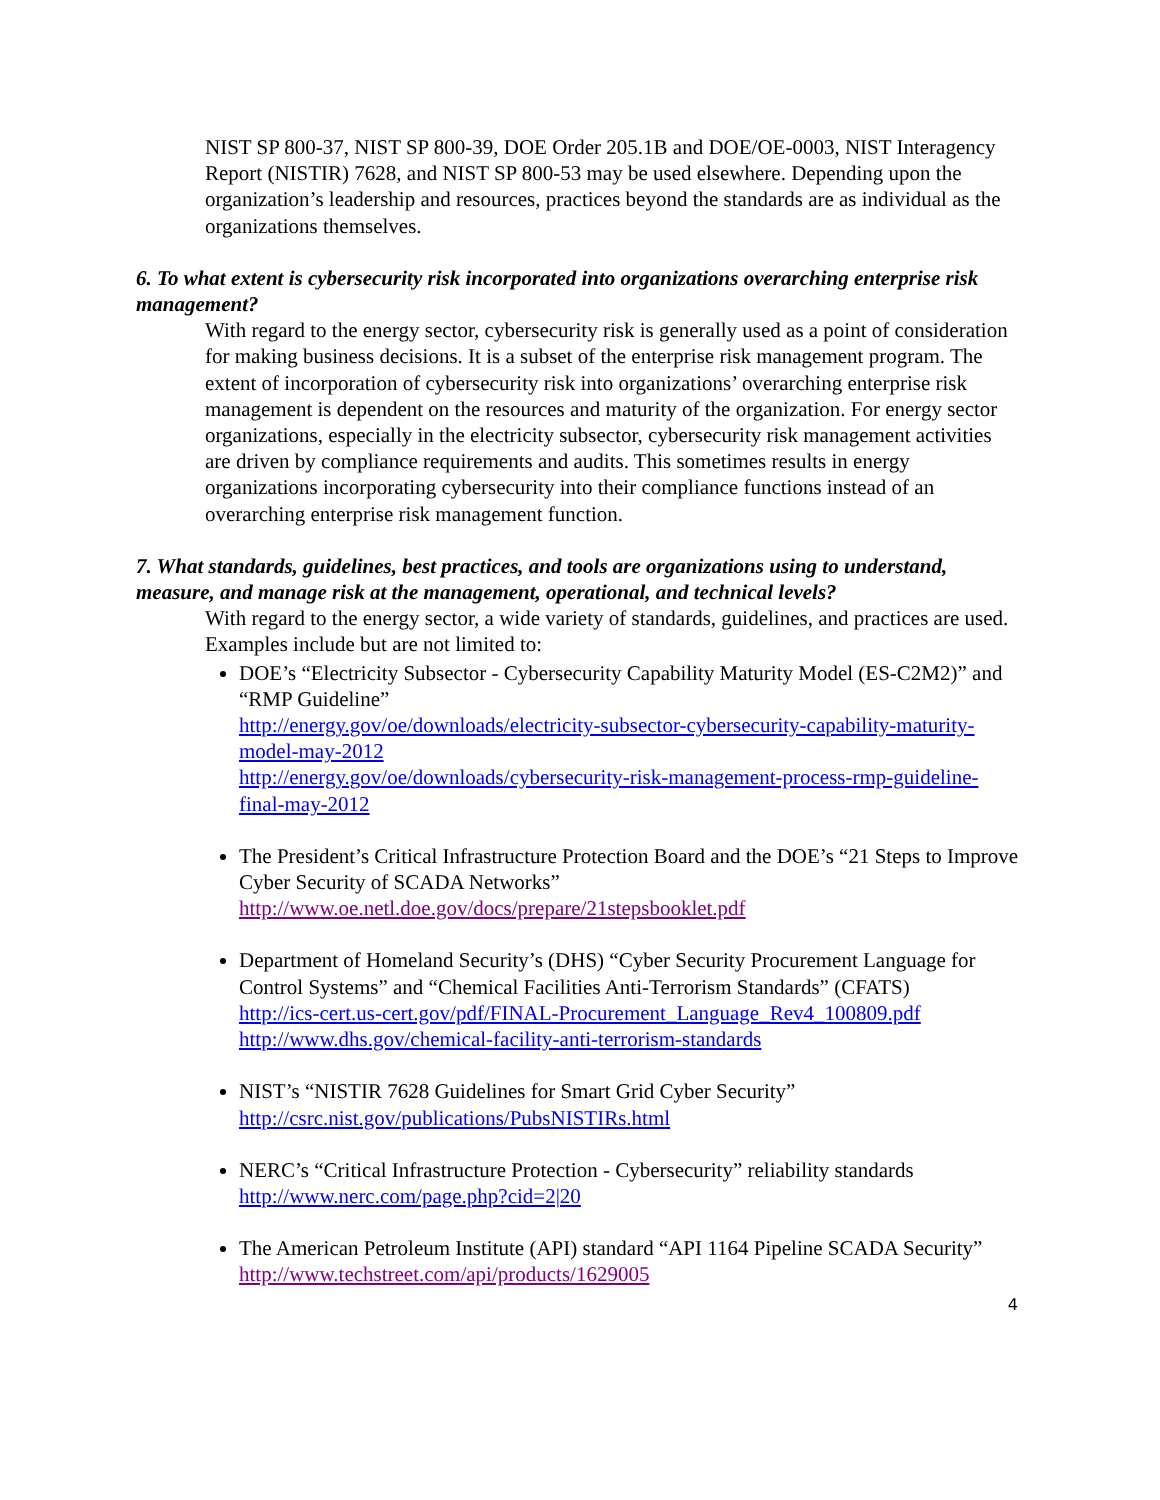NIST SP 800-37, NIST SP 800-39, DOE Order 205.1B and DOE/OE-0003, NIST Interagency Report (NISTIR) 7628, and NIST SP 800-53 may be used elsewhere. Depending upon the organization’s leadership and resources, practices beyond the standards are as individual as the organizations themselves.
6. To what extent is cybersecurity risk incorporated into organizations overarching enterprise risk management?
With regard to the energy sector, cybersecurity risk is generally used as a point of consideration for making business decisions. It is a subset of the enterprise risk management program. The extent of incorporation of cybersecurity risk into organizations’ overarching enterprise risk management is dependent on the resources and maturity of the organization. For energy sector organizations, especially in the electricity subsector, cybersecurity risk management activities are driven by compliance requirements and audits. This sometimes results in energy organizations incorporating cybersecurity into their compliance functions instead of an overarching enterprise risk management function.
7. What standards, guidelines, best practices, and tools are organizations using to understand, measure, and manage risk at the management, operational, and technical levels?
With regard to the energy sector, a wide variety of standards, guidelines, and practices are used. Examples include but are not limited to:
DOE’s “Electricity Subsector - Cybersecurity Capability Maturity Model (ES-C2M2)” and “RMP Guideline”
http://energy.gov/oe/downloads/electricity-subsector-cybersecurity-capability-maturity-model-may-2012
http://energy.gov/oe/downloads/cybersecurity-risk-management-process-rmp-guideline-final-may-2012
The President’s Critical Infrastructure Protection Board and the DOE’s “21 Steps to Improve Cyber Security of SCADA Networks”
http://www.oe.netl.doe.gov/docs/prepare/21stepsbooklet.pdf
Department of Homeland Security’s (DHS) “Cyber Security Procurement Language for Control Systems” and “Chemical Facilities Anti-Terrorism Standards” (CFATS)
http://ics-cert.us-cert.gov/pdf/FINAL-Procurement_Language_Rev4_100809.pdf
http://www.dhs.gov/chemical-facility-anti-terrorism-standards
NIST’s “NISTIR 7628 Guidelines for Smart Grid Cyber Security”
http://csrc.nist.gov/publications/PubsNISTIRs.html
NERC’s “Critical Infrastructure Protection - Cybersecurity” reliability standards
http://www.nerc.com/page.php?cid=2|20
The American Petroleum Institute (API) standard “API 1164 Pipeline SCADA Security”
http://www.techstreet.com/api/products/1629005
4